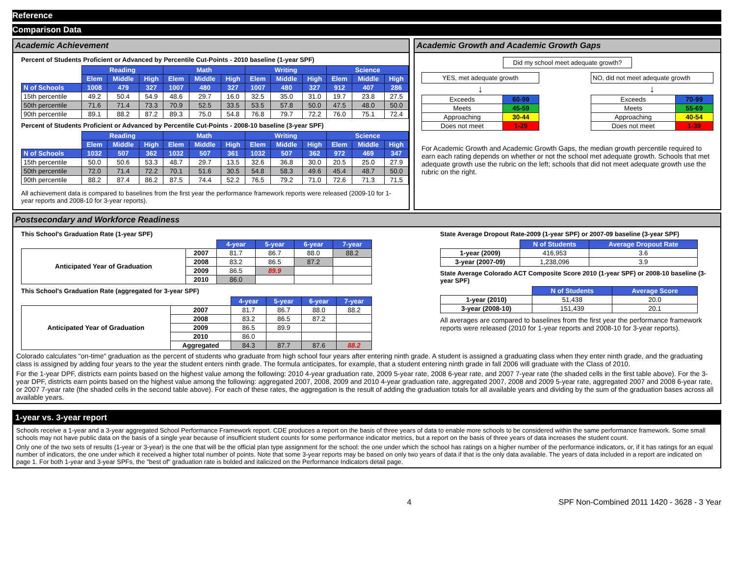Reference
Comparison Data
Academic Achievement
Percent of Students Proficient or Advanced by Percentile Cut-Points - 2010 baseline (1-year SPF)
| | Reading | | | Math | | | Writing | | | Science | | |
| | Elem | Middle | High | Elem | Middle | High | Elem | Middle | High | Elem | Middle | High |
| N of Schools | 1008 | 479 | 327 | 1007 | 480 | 327 | 1007 | 480 | 327 | 912 | 407 | 286 |
| 15th percentile | 49.2 | 50.4 | 54.9 | 48.6 | 29.7 | 16.0 | 32.5 | 35.0 | 31.0 | 19.7 | 23.8 | 27.5 |
| 50th percentile | 71.6 | 71.4 | 73.3 | 70.9 | 52.5 | 33.5 | 53.5 | 57.8 | 50.0 | 47.5 | 48.0 | 50.0 |
| 90th percentile | 89.1 | 88.2 | 87.2 | 89.3 | 75.0 | 54.8 | 76.8 | 79.7 | 72.2 | 76.0 | 75.1 | 72.4 |
Percent of Students Proficient or Advanced by Percentile Cut-Points - 2008-10 baseline (3-year SPF)
| | Reading | | | Math | | | Writing | | | Science | | |
| | Elem | Middle | High | Elem | Middle | High | Elem | Middle | High | Elem | Middle | High |
| N of Schools | 1032 | 507 | 362 | 1032 | 507 | 361 | 1032 | 507 | 362 | 972 | 469 | 347 |
| 15th percentile | 50.0 | 50.6 | 53.3 | 48.7 | 29.7 | 13.5 | 32.6 | 36.8 | 30.0 | 20.5 | 25.0 | 27.9 |
| 50th percentile | 72.0 | 71.4 | 72.2 | 70.1 | 51.6 | 30.5 | 54.8 | 58.3 | 49.6 | 45.4 | 48.7 | 50.0 |
| 90th percentile | 88.2 | 87.4 | 86.2 | 87.5 | 74.4 | 52.2 | 76.5 | 79.2 | 71.0 | 72.6 | 71.3 | 71.5 |
All achievement data is compared to baselines from the first year the performance framework reports were released (2009-10 for 1-year reports and 2008-10 for 3-year reports).
Academic Growth and Academic Growth Gaps
Did my school meet adequate growth?
YES, met adequate growth
↓
| Exceeds | 60-99 |
| Meets | 45-59 |
| Approaching | 30-44 |
| Does not meet | 1-29 |
NO, did not meet adequate growth
↓
| Exceeds | 70-99 |
| Meets | 55-69 |
| Approaching | 40-54 |
| Does not meet | 1-39 |
For Academic Growth and Academic Growth Gaps, the median growth percentile required to earn each rating depends on whether or not the school met adequate growth. Schools that met adequate growth use the rubric on the left; schools that did not meet adequate growth use the rubric on the right.
Postsecondary and Workforce Readiness
This School's Graduation Rate (1-year SPF)
| | | 4-year | 5-year | 6-year | 7-year |
| Anticipated Year of Graduation | 2007 | 81.7 | 86.7 | 88.0 | 88.2 |
| | 2008 | 83.2 | 86.5 | 87.2 | |
| | 2009 | 86.5 | 89.9 | | |
| | 2010 | 86.0 | | | |
This School's Graduation Rate (aggregated for 3-year SPF)
| | | 4-year | 5-year | 6-year | 7-year |
| Anticipated Year of Graduation | 2007 | 81.7 | 86.7 | 88.0 | 88.2 |
| | 2008 | 83.2 | 86.5 | 87.2 | |
| | 2009 | 86.5 | 89.9 | | |
| | 2010 | 86.0 | | | |
| | Aggregated | 84.3 | 87.7 | 87.6 | 88.2 |
State Average Dropout Rate-2009 (1-year SPF) or 2007-09 baseline (3-year SPF)
| | N of Students | Average Dropout Rate |
| 1-year (2009) | 416,953 | 3.6 |
| 3-year (2007-09) | 1,238,096 | 3.9 |
State Average Colorado ACT Composite Score 2010 (1-year SPF) or 2008-10 baseline (3-year SPF)
| | N of Students | Average Score |
| 1-year (2010) | 51,438 | 20.0 |
| 3-year (2008-10) | 151,439 | 20.1 |
All averages are compared to baselines from the first year the performance framework reports were released (2010 for 1-year reports and 2008-10 for 3-year reports).
Colorado calculates "on-time" graduation as the percent of students who graduate from high school four years after entering ninth grade. A student is assigned a graduating class when they enter ninth grade, and the graduating class is assigned by adding four years to the year the student enters ninth grade. The formula anticipates, for example, that a student entering ninth grade in fall 2006 will graduate with the Class of 2010.
For the 1-year DPF, districts earn points based on the highest value among the following: 2010 4-year graduation rate, 2009 5-year rate, 2008 6-year rate, and 2007 7-year rate (the shaded cells in the first table above). For the 3-year DPF, districts earn points based on the highest value among the following: aggregated 2007, 2008, 2009 and 2010 4-year graduation rate, aggregated 2007, 2008 and 2009 5-year rate, aggregated 2007 and 2008 6-year rate, or 2007 7-year rate (the shaded cells in the second table above). For each of these rates, the aggregation is the result of adding the graduation totals for all available years and dividing by the sum of the graduation bases across all available years.
1-year vs. 3-year report
Schools receive a 1-year and a 3-year aggregated School Performance Framework report. CDE produces a report on the basis of three years of data to enable more schools to be considered within the same performance framework. Some small schools may not have public data on the basis of a single year because of insufficient student counts for some performance indicator metrics, but a report on the basis of three years of data increases the student count.
Only one of the two sets of results (1-year or 3-year) is the one that will be the official plan type assignment for the school: the one under which the school has ratings on a higher number of the performance indicators, or, if it has ratings for an equal number of indicators, the one under which it received a higher total number of points. Note that some 3-year reports may be based on only two years of data if that is the only data available. The years of data included in a report are indicated on page 1. For both 1-year and 3-year SPFs, the "best of" graduation rate is bolded and italicized on the Performance Indicators detail page.
4 SPF Non-Combined 2011 1420 - 3628 - 3 Year